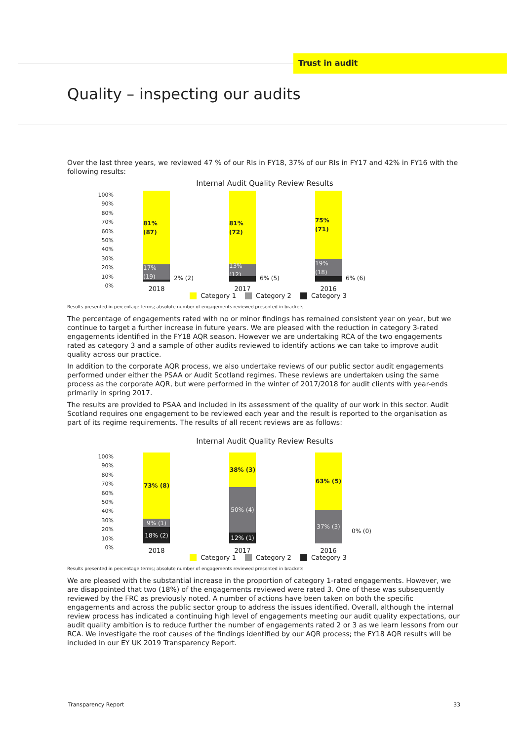Trust in audit
Quality – inspecting our audits
Over the last three years, we reviewed 47 % of our RIs in FY18, 37% of our RIs in FY17 and 42% in FY16 with the following results:
Internal Audit Quality Review Results
100%
90%
80%
70%
60%
50%
40%
30%
20%
10%
0%
81% (87)
17% (19)
2% (2)
2018
81% (72)
13% (12)
6% (5)
2017
75% (71)
19% (18)
6% (6)
2016
Category 1 Category 2 Category 3
Results presented in percentage terms; absolute number of engagements reviewed presented in brackets
The percentage of engagements rated with no or minor findings has remained consistent year on year, but we continue to target a further increase in future years. We are pleased with the reduction in category 3-rated engagements identified in the FY18 AQR season. However we are undertaking RCA of the two engagements rated as category 3 and a sample of other audits reviewed to identify actions we can take to improve audit quality across our practice.
In addition to the corporate AQR process, we also undertake reviews of our public sector audit engagements performed under either the PSAA or Audit Scotland regimes. These reviews are undertaken using the same process as the corporate AQR, but were performed in the winter of 2017/2018 for audit clients with year-ends primarily in spring 2017.
The results are provided to PSAA and included in its assessment of the quality of our work in this sector. Audit Scotland requires one engagement to be reviewed each year and the result is reported to the organisation as part of its regime requirements. The results of all recent reviews are as follows:
Internal Audit Quality Review Results
100%
90%
80%
70%
60%
50%
40%
30%
20%
10%
0%
73% (8)
9% (1)
18% (2)
2018
38% (3)
50% (4)
12% (1)
2017
63% (5)
37% (3)
0% (0)
2016
Category 1 Category 2 Category 3
Results presented in percentage terms; absolute number of engagements reviewed presented in brackets
We are pleased with the substantial increase in the proportion of category 1-rated engagements. However, we are disappointed that two (18%) of the engagements reviewed were rated 3. One of these was subsequently reviewed by the FRC as previously noted. A number of actions have been taken on both the specific engagements and across the public sector group to address the issues identified. Overall, although the internal review process has indicated a continuing high level of engagements meeting our audit quality expectations, our audit quality ambition is to reduce further the number of engagements rated 2 or 3 as we learn lessons from our RCA. We investigate the root causes of the findings identified by our AQR process; the FY18 AQR results will be included in our EY UK 2019 Transparency Report.
Transparency Report 33